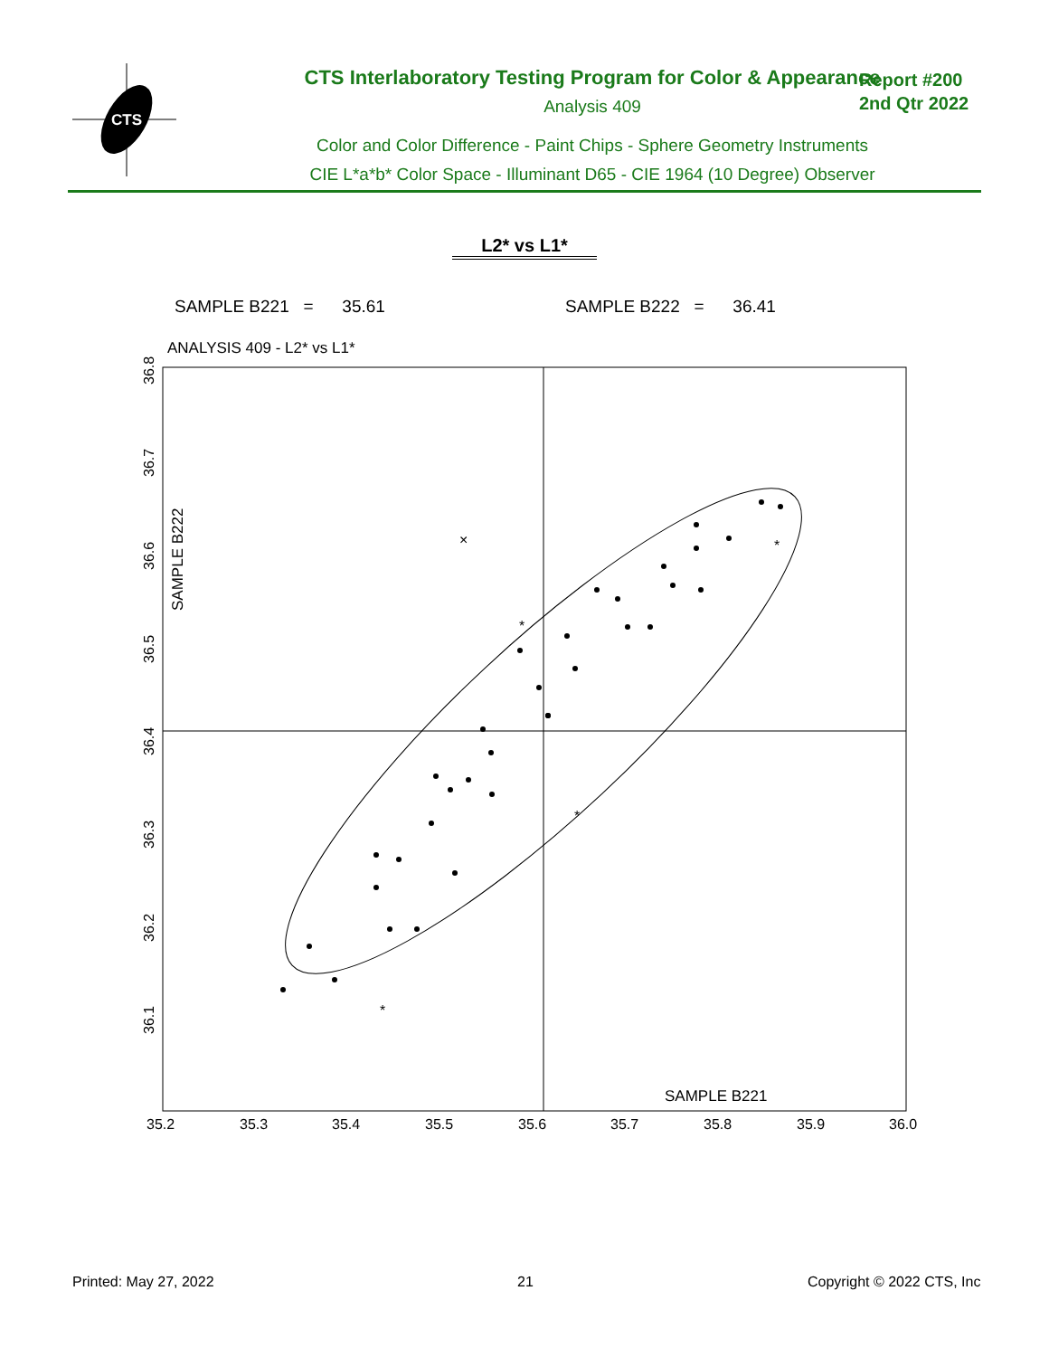CTS
CTS Interlaboratory Testing Program for Color & Appearance
Analysis 409
Color and Color Difference - Paint Chips - Sphere Geometry Instruments
CIE L*a*b* Color Space - Illuminant D65 - CIE 1964 (10 Degree) Observer
Report #200
2nd Qtr 2022
L2* vs L1*
SAMPLE B221 = 35.61 SAMPLE B222 = 36.41
ANALYSIS 409 - L2* vs L1*
SAMPLE B221
SAMPLE B222
35.2
35.3
35.4
35.5
35.6
35.7
35.8
35.9
36.0
36.8
36.7
36.6
36.5
36.4
36.3
36.2
36.1
×
*
*
*
*
Printed: May 27, 2022 21 Copyright © 2022 CTS, Inc